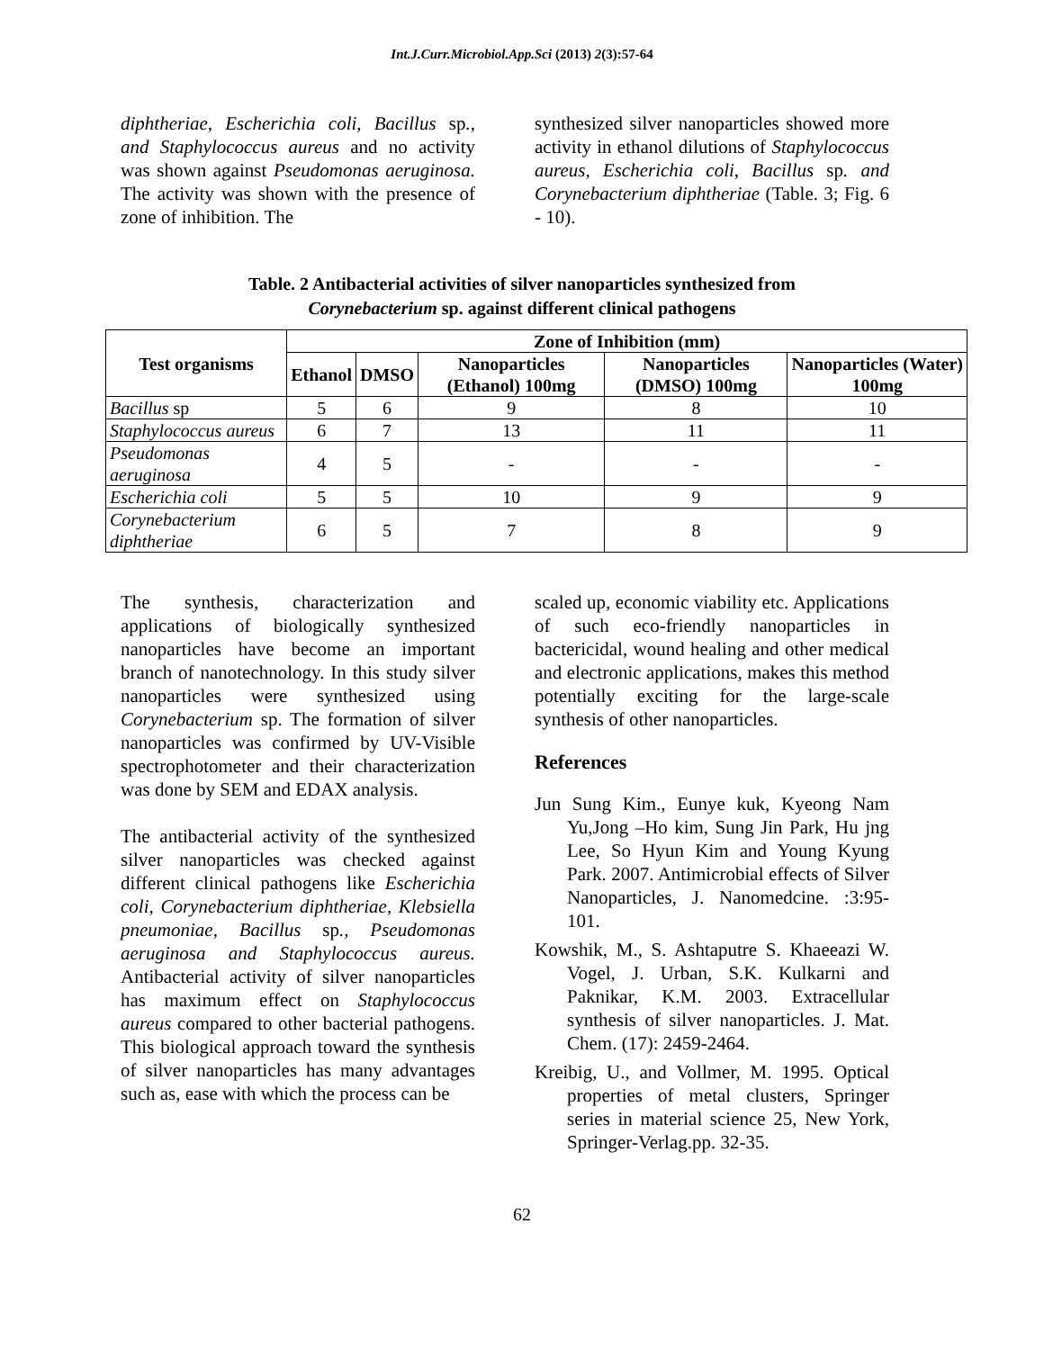Int.J.Curr.Microbiol.App.Sci (2013) 2(3):57-64
diphtheriae, Escherichia coli, Bacillus sp., and Staphylococcus aureus and no activity was shown against Pseudomonas aeruginosa. The activity was shown with the presence of zone of inhibition. The
synthesized silver nanoparticles showed more activity in ethanol dilutions of Staphylococcus aureus, Escherichia coli, Bacillus sp. and Corynebacterium diphtheriae (Table. 3; Fig. 6 - 10).
Table. 2 Antibacterial activities of silver nanoparticles synthesized from
Corynebacterium sp. against different clinical pathogens
| Test organisms | Zone of Inhibition (mm) | | | | |
| --- | --- | --- | --- | --- | --- |
| | Ethanol | DMSO | Nanoparticles (Ethanol) 100mg | Nanoparticles (DMSO) 100mg | Nanoparticles (Water) 100mg |
| Bacillus sp | 5 | 6 | 9 | 8 | 10 |
| Staphylococcus aureus | 6 | 7 | 13 | 11 | 11 |
| Pseudomonas aeruginosa | 4 | 5 | - | - | - |
| Escherichia coli | 5 | 5 | 10 | 9 | 9 |
| Corynebacterium diphtheriae | 6 | 5 | 7 | 8 | 9 |
The synthesis, characterization and applications of biologically synthesized nanoparticles have become an important branch of nanotechnology. In this study silver nanoparticles were synthesized using Corynebacterium sp. The formation of silver nanoparticles was confirmed by UV-Visible spectrophotometer and their characterization was done by SEM and EDAX analysis.
The antibacterial activity of the synthesized silver nanoparticles was checked against different clinical pathogens like Escherichia coli, Corynebacterium diphtheriae, Klebsiella pneumoniae, Bacillus sp., Pseudomonas aeruginosa and Staphylococcus aureus. Antibacterial activity of silver nanoparticles has maximum effect on Staphylococcus aureus compared to other bacterial pathogens. This biological approach toward the synthesis of silver nanoparticles has many advantages such as, ease with which the process can be
scaled up, economic viability etc. Applications of such eco-friendly nanoparticles in bactericidal, wound healing and other medical and electronic applications, makes this method potentially exciting for the large-scale synthesis of other nanoparticles.
References
Jun Sung Kim., Eunye kuk, Kyeong Nam Yu,Jong –Ho kim, Sung Jin Park, Hu jng Lee, So Hyun Kim and Young Kyung Park. 2007. Antimicrobial effects of Silver Nanoparticles, J. Nanomedcine. :3:95-101.
Kowshik, M., S. Ashtaputre S. Khaeeazi W. Vogel, J. Urban, S.K. Kulkarni and Paknikar, K.M. 2003. Extracellular synthesis of silver nanoparticles. J. Mat. Chem. (17): 2459-2464.
Kreibig, U., and Vollmer, M. 1995. Optical properties of metal clusters, Springer series in material science 25, New York, Springer-Verlag.pp. 32-35.
62